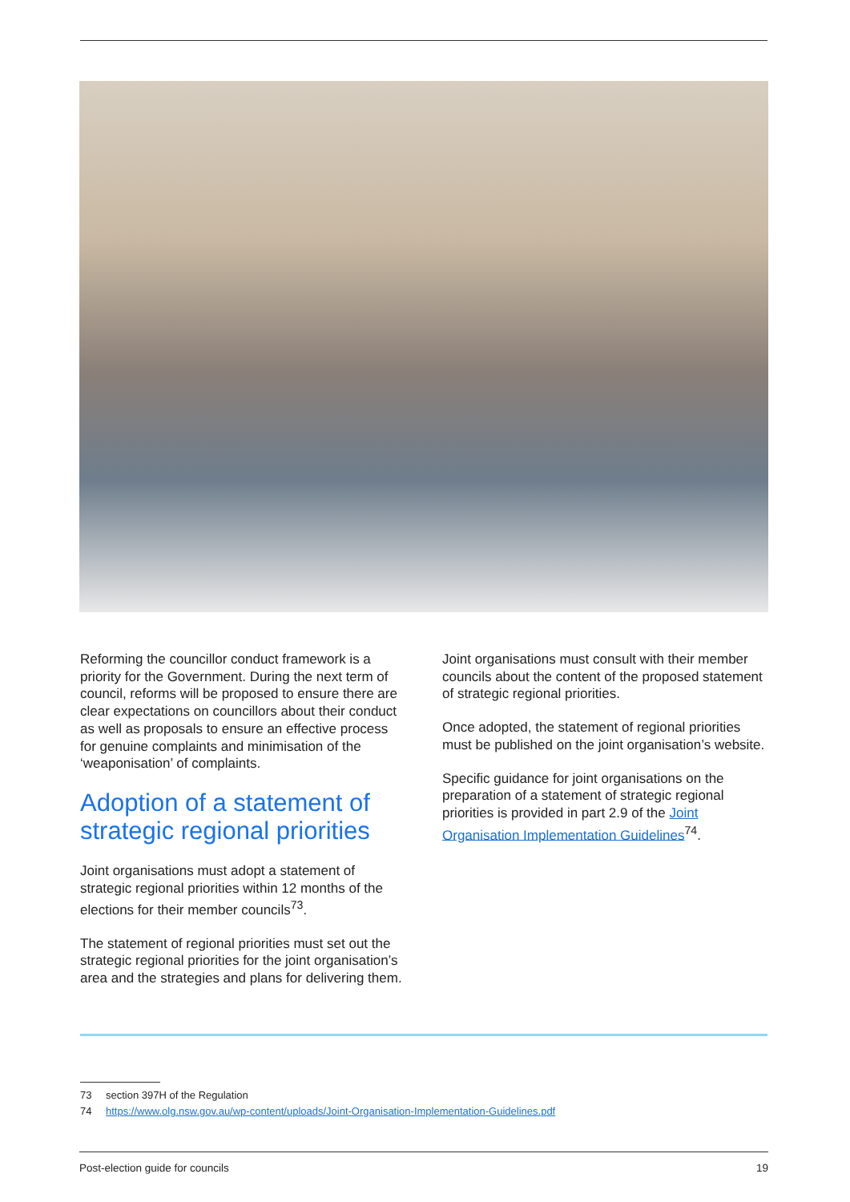Reforming the councillor conduct framework is a priority for the Government. During the next term of council, reforms will be proposed to ensure there are clear expectations on councillors about their conduct as well as proposals to ensure an effective process for genuine complaints and minimisation of the ‘weaponisation’ of complaints.
Adoption of a statement of strategic regional priorities
Joint organisations must adopt a statement of strategic regional priorities within 12 months of the elections for their member councils<sup>73</sup>.
The statement of regional priorities must set out the strategic regional priorities for the joint organisation’s area and the strategies and plans for delivering them.
Joint organisations must consult with their member councils about the content of the proposed statement of strategic regional priorities.
Once adopted, the statement of regional priorities must be published on the joint organisation’s website.
Specific guidance for joint organisations on the preparation of a statement of strategic regional priorities is provided in part 2.9 of the Joint Organisation Implementation Guidelines<sup>74</sup>.
73 section 397H of the Regulation
74 https://www.olg.nsw.gov.au/wp-content/uploads/Joint-Organisation-Implementation-Guidelines.pdf
Post-election guide for councils 19